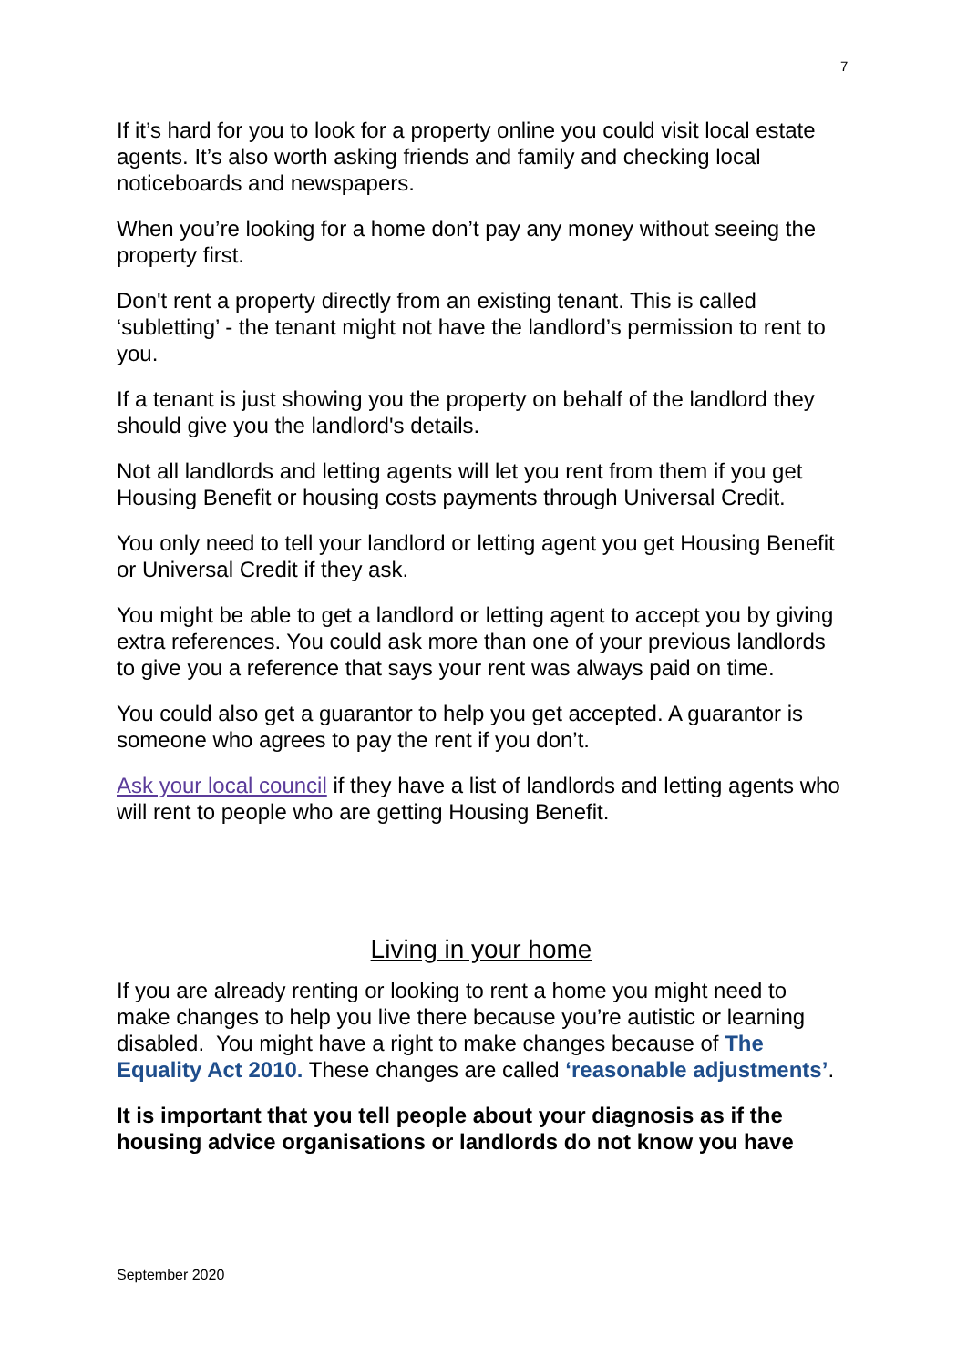7
If it’s hard for you to look for a property online you could visit local estate agents. It’s also worth asking friends and family and checking local noticeboards and newspapers.
When you’re looking for a home don’t pay any money without seeing the property first.
Don't rent a property directly from an existing tenant. This is called ‘subletting’ - the tenant might not have the landlord’s permission to rent to you.
If a tenant is just showing you the property on behalf of the landlord they should give you the landlord's details.
Not all landlords and letting agents will let you rent from them if you get Housing Benefit or housing costs payments through Universal Credit.
You only need to tell your landlord or letting agent you get Housing Benefit or Universal Credit if they ask.
You might be able to get a landlord or letting agent to accept you by giving extra references. You could ask more than one of your previous landlords to give you a reference that says your rent was always paid on time.
You could also get a guarantor to help you get accepted. A guarantor is someone who agrees to pay the rent if you don’t.
Ask your local council if they have a list of landlords and letting agents who will rent to people who are getting Housing Benefit.
Living in your home
If you are already renting or looking to rent a home you might need to make changes to help you live there because you’re autistic or learning disabled. You might have a right to make changes because of The Equality Act 2010. These changes are called ‘reasonable adjustments’.
It is important that you tell people about your diagnosis as if the housing advice organisations or landlords do not know you have
September 2020